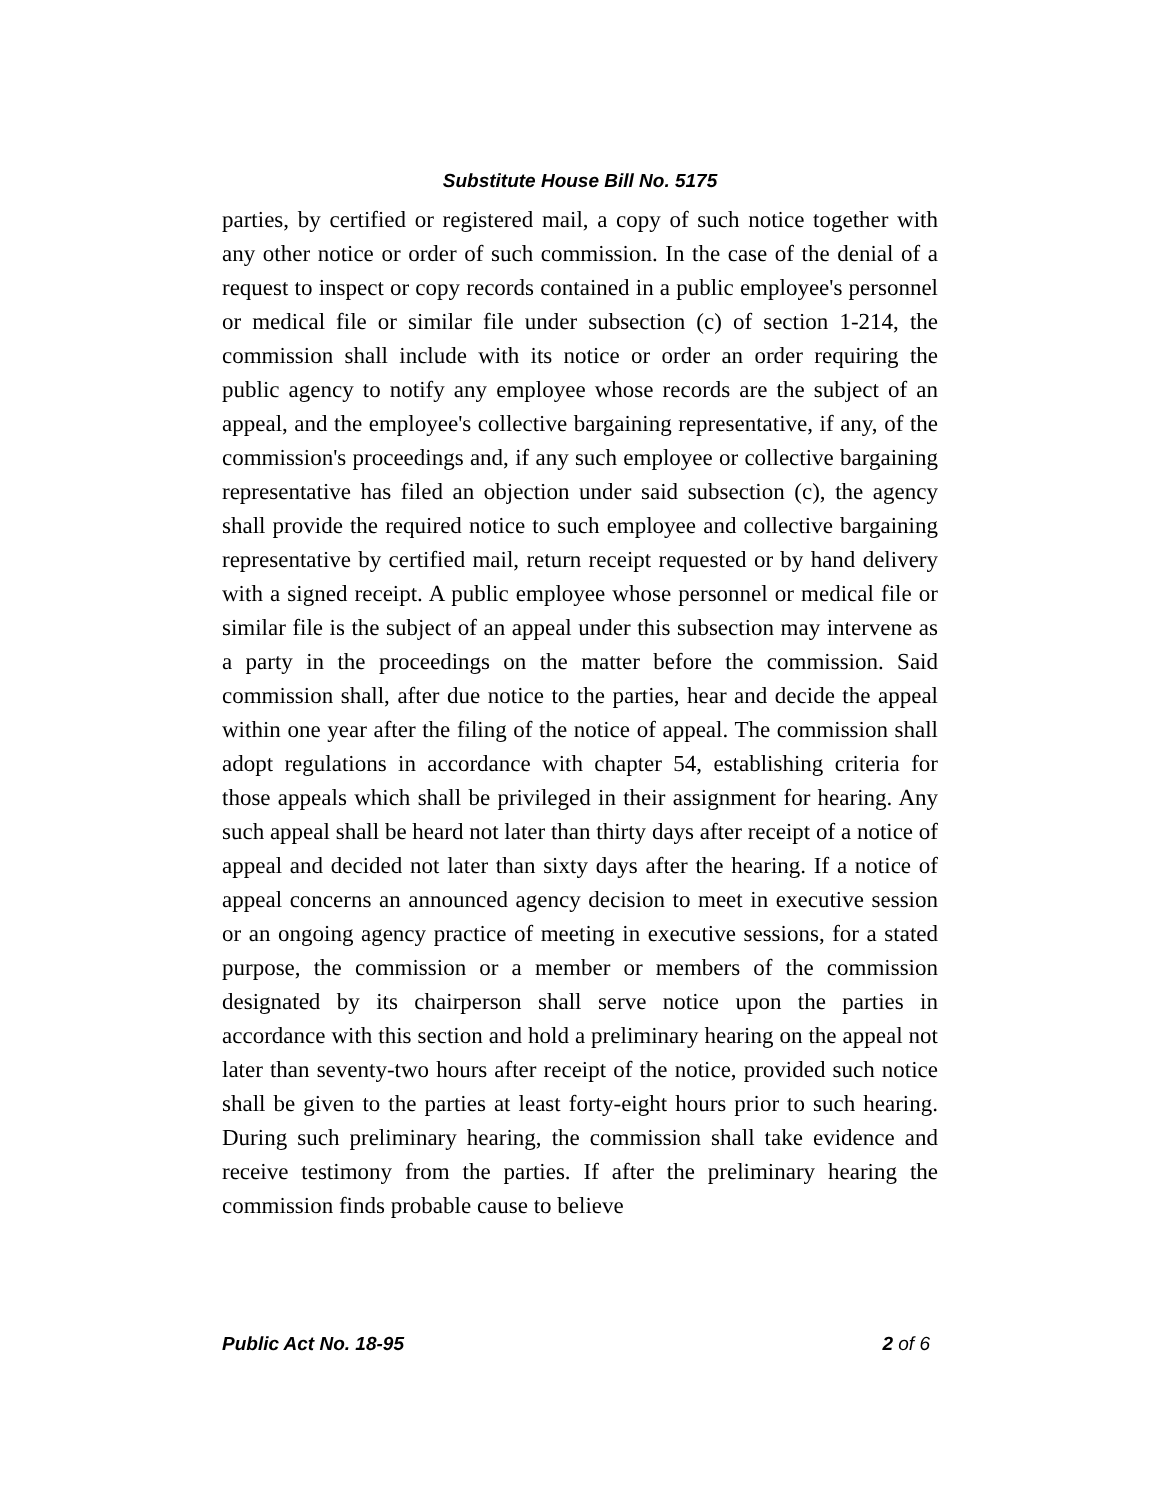Substitute House Bill No. 5175
parties, by certified or registered mail, a copy of such notice together with any other notice or order of such commission. In the case of the denial of a request to inspect or copy records contained in a public employee's personnel or medical file or similar file under subsection (c) of section 1-214, the commission shall include with its notice or order an order requiring the public agency to notify any employee whose records are the subject of an appeal, and the employee's collective bargaining representative, if any, of the commission's proceedings and, if any such employee or collective bargaining representative has filed an objection under said subsection (c), the agency shall provide the required notice to such employee and collective bargaining representative by certified mail, return receipt requested or by hand delivery with a signed receipt. A public employee whose personnel or medical file or similar file is the subject of an appeal under this subsection may intervene as a party in the proceedings on the matter before the commission. Said commission shall, after due notice to the parties, hear and decide the appeal within one year after the filing of the notice of appeal. The commission shall adopt regulations in accordance with chapter 54, establishing criteria for those appeals which shall be privileged in their assignment for hearing. Any such appeal shall be heard not later than thirty days after receipt of a notice of appeal and decided not later than sixty days after the hearing. If a notice of appeal concerns an announced agency decision to meet in executive session or an ongoing agency practice of meeting in executive sessions, for a stated purpose, the commission or a member or members of the commission designated by its chairperson shall serve notice upon the parties in accordance with this section and hold a preliminary hearing on the appeal not later than seventy-two hours after receipt of the notice, provided such notice shall be given to the parties at least forty-eight hours prior to such hearing. During such preliminary hearing, the commission shall take evidence and receive testimony from the parties. If after the preliminary hearing the commission finds probable cause to believe
Public Act No. 18-95 2 of 6